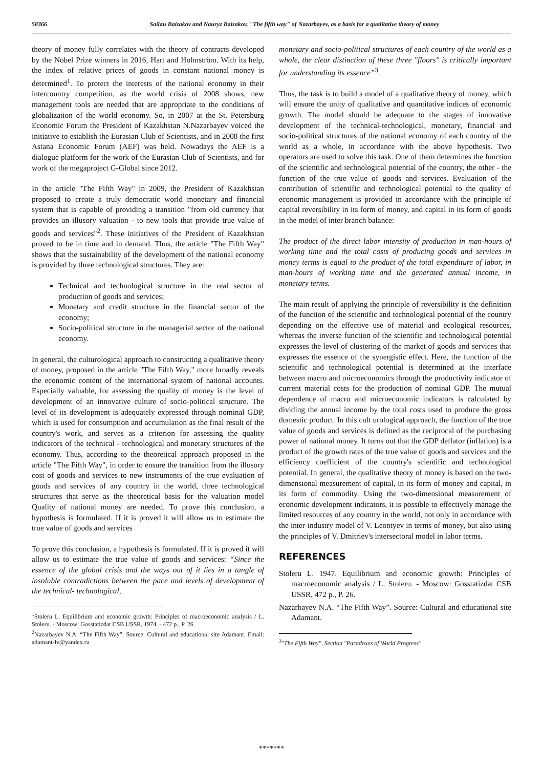58366 Sailau Baizakov and Nauryz Baizakov, "The fifth way" of Nazarbayev, as a basis for a qualitative theory of money
theory of money fully correlates with the theory of contracts developed by the Nobel Prize winners in 2016, Hart and Holmström. With its help, the index of relative prices of goods in constant national money is determined<sup>1</sup>. To protect the interests of the national economy in their intercountry competition, as the world crisis of 2008 shows, new management tools are needed that are appropriate to the conditions of globalization of the world economy. So, in 2007 at the St. Petersburg Economic Forum the President of Kazakhstan N.Nazarbayev voiced the initiative to establish the Eurasian Club of Scientists, and in 2008 the first Astana Economic Forum (AEF) was held. Nowadays the AEF is a dialogue platform for the work of the Eurasian Club of Scientists, and for work of the megaproject G-Global since 2012.
In the article "The Fifth Way" in 2009, the President of Kazakhstan proposed to create a truly democratic world monetary and financial system that is capable of providing a transition "from old currency that provides an illusory valuation - to new tools that provide true value of goods and services"<sup>2</sup>. These initiatives of the President of Kazakhstan proved to be in time and in demand. Thus, the article "The Fifth Way" shows that the sustainability of the development of the national economy is provided by three technological structures. They are:
Technical and technological structure in the real sector of production of goods and services;
Monetary and credit structure in the financial sector of the economy;
Socio-political structure in the managerial sector of the national economy.
In general, the culturological approach to constructing a qualitative theory of money, proposed in the article "The Fifth Way," more broadly reveals the economic content of the international system of national accounts. Especially valuable, for assessing the quality of money is the level of development of an innovative culture of socio-political structure. The level of its development is adequately expressed through nominal GDP, which is used for consumption and accumulation as the final result of the country's work, and serves as a criterion for assessing the quality indicators of the technical - technological and monetary structures of the economy. Thus, according to the theoretical approach proposed in the article "The Fifth Way", in order to ensure the transition from the illusory cost of goods and services to new instruments of the true evaluation of goods and services of any country in the world, three technological structures that serve as the theoretical basis for the valuation model Quality of national money are needed. To prove this conclusion, a hypothesis is formulated. If it is proved it will allow us to estimate the true value of goods and services
To prove this conclusion, a hypothesis is formulated. If it is proved it will allow us to estimate the true value of goods and services: “Since the essence of the global crisis and the ways out of it lies in a tangle of insoluble contradictions between the pace and levels of development of the technical- technological,
<sup>1</sup> Stoleru L. Equilibrium and economic growth: Principles of macroeconomic analysis / L. Stoleru. - Moscow: Gosstatizdat CSB USSR, 1974. - 472 p., P. 26.
<sup>2</sup> Nazarbayev N.A. “The Fifth Way”. Source: Cultural and educational site Adamant. Email: adamant-lv@yandex.ru
monetary and socio-political structures of each country of the world as a whole, the clear distinction of these three "floors" is critically important for understanding its essence”<sup>3</sup>.
Thus, the task is to build a model of a qualitative theory of money, which will ensure the unity of qualitative and quantitative indices of economic growth. The model should be adequate to the stages of innovative development of the technical-technological, monetary, financial and socio-political structures of the national economy of each country of the world as a whole, in accordance with the above hypothesis. Two operators are used to solve this task. One of them determines the function of the scientific and technological potential of the country, the other - the function of the true value of goods and services. Evaluation of the contribution of scientific and technological potential to the quality of economic management is provided in accordance with the principle of capital reversibility in its form of money, and capital in its form of goods in the model of inter branch balance:
The product of the direct labor intensity of production in man-hours of working time and the total costs of producing goods and services in money terms is equal to the product of the total expenditure of labor, in man-hours of working time and the generated annual income, in monetary terms.
The main result of applying the principle of reversibility is the definition of the function of the scientific and technological potential of the country depending on the effective use of material and ecological resources, whereas the inverse function of the scientific and technological potential expresses the level of clustering of the market of goods and services that expresses the essence of the synergistic effect. Here, the function of the scientific and technological potential is determined at the interface between macro and microeconomics through the productivity indicator of current material costs for the production of nominal GDP. The mutual dependence of macro and microeconomic indicators is calculated by dividing the annual income by the total costs used to produce the gross domestic product. In this cult urological approach, the function of the true value of goods and services is defined as the reciprocal of the purchasing power of national money. It turns out that the GDP deflator (inflation) is a product of the growth rates of the true value of goods and services and the efficiency coefficient of the country's scientific and technological potential. In general, the qualitative theory of money is based on the two-dimensional measurement of capital, in its form of money and capital, in its form of commodity. Using the two-dimensional measurement of economic development indicators, it is possible to effectively manage the limited resources of any country in the world, not only in accordance with the inter-industry model of V. Leontyev in terms of money, but also using the principles of V. Dmitriev's intersectoral model in labor terms.
REFERENCES
Stoleru L. 1947. Equilibrium and economic growth: Principles of macroeconomic analysis / L. Stoleru. - Moscow: Gosstatizdat CSB USSR, 472 p., P. 26.
Nazarbayev N.A. “The Fifth Way”. Source: Cultural and educational site Adamant.
<sup>3</sup> "The Fifth Way", Section "Paradoxes of World Progress"
*******